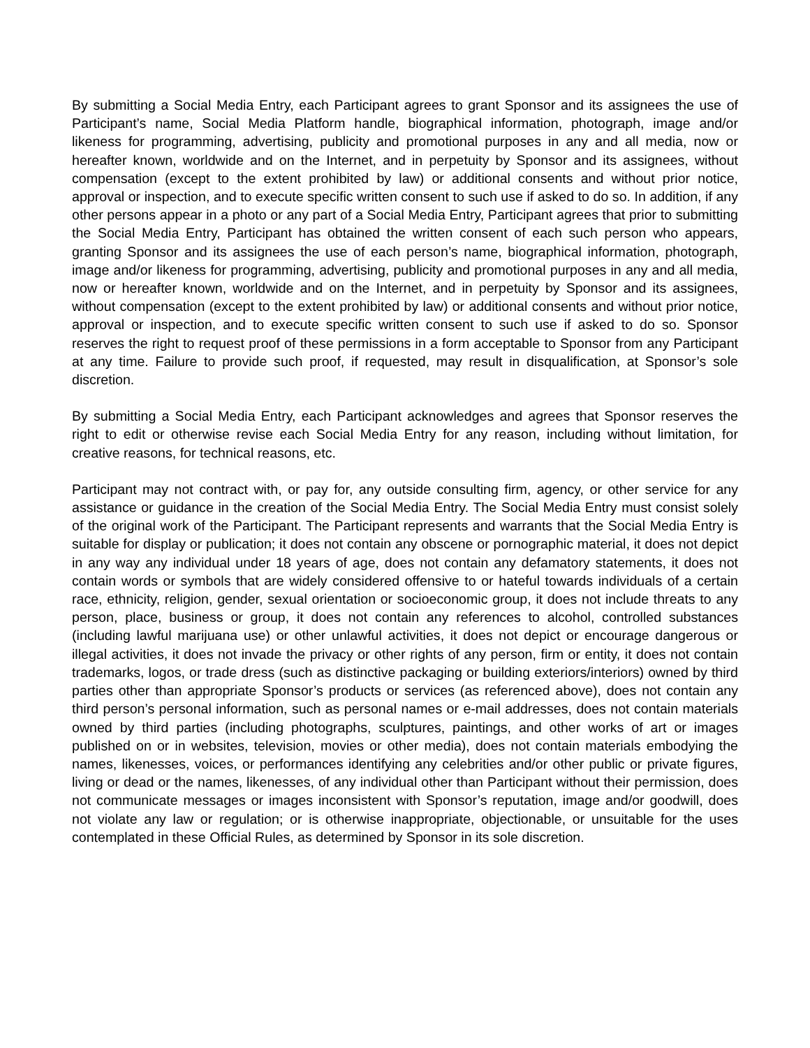By submitting a Social Media Entry, each Participant agrees to grant Sponsor and its assignees the use of Participant’s name, Social Media Platform handle, biographical information, photograph, image and/or likeness for programming, advertising, publicity and promotional purposes in any and all media, now or hereafter known, worldwide and on the Internet, and in perpetuity by Sponsor and its assignees, without compensation (except to the extent prohibited by law) or additional consents and without prior notice, approval or inspection, and to execute specific written consent to such use if asked to do so. In addition, if any other persons appear in a photo or any part of a Social Media Entry, Participant agrees that prior to submitting the Social Media Entry, Participant has obtained the written consent of each such person who appears, granting Sponsor and its assignees the use of each person’s name, biographical information, photograph, image and/or likeness for programming, advertising, publicity and promotional purposes in any and all media, now or hereafter known, worldwide and on the Internet, and in perpetuity by Sponsor and its assignees, without compensation (except to the extent prohibited by law) or additional consents and without prior notice, approval or inspection, and to execute specific written consent to such use if asked to do so. Sponsor reserves the right to request proof of these permissions in a form acceptable to Sponsor from any Participant at any time. Failure to provide such proof, if requested, may result in disqualification, at Sponsor’s sole discretion.
By submitting a Social Media Entry, each Participant acknowledges and agrees that Sponsor reserves the right to edit or otherwise revise each Social Media Entry for any reason, including without limitation, for creative reasons, for technical reasons, etc.
Participant may not contract with, or pay for, any outside consulting firm, agency, or other service for any assistance or guidance in the creation of the Social Media Entry. The Social Media Entry must consist solely of the original work of the Participant. The Participant represents and warrants that the Social Media Entry is suitable for display or publication; it does not contain any obscene or pornographic material, it does not depict in any way any individual under 18 years of age, does not contain any defamatory statements, it does not contain words or symbols that are widely considered offensive to or hateful towards individuals of a certain race, ethnicity, religion, gender, sexual orientation or socioeconomic group, it does not include threats to any person, place, business or group, it does not contain any references to alcohol, controlled substances (including lawful marijuana use) or other unlawful activities, it does not depict or encourage dangerous or illegal activities, it does not invade the privacy or other rights of any person, firm or entity, it does not contain trademarks, logos, or trade dress (such as distinctive packaging or building exteriors/interiors) owned by third parties other than appropriate Sponsor’s products or services (as referenced above), does not contain any third person’s personal information, such as personal names or e-mail addresses, does not contain materials owned by third parties (including photographs, sculptures, paintings, and other works of art or images published on or in websites, television, movies or other media), does not contain materials embodying the names, likenesses, voices, or performances identifying any celebrities and/or other public or private figures, living or dead or the names, likenesses, of any individual other than Participant without their permission, does not communicate messages or images inconsistent with Sponsor’s reputation, image and/or goodwill, does not violate any law or regulation; or is otherwise inappropriate, objectionable, or unsuitable for the uses contemplated in these Official Rules, as determined by Sponsor in its sole discretion.